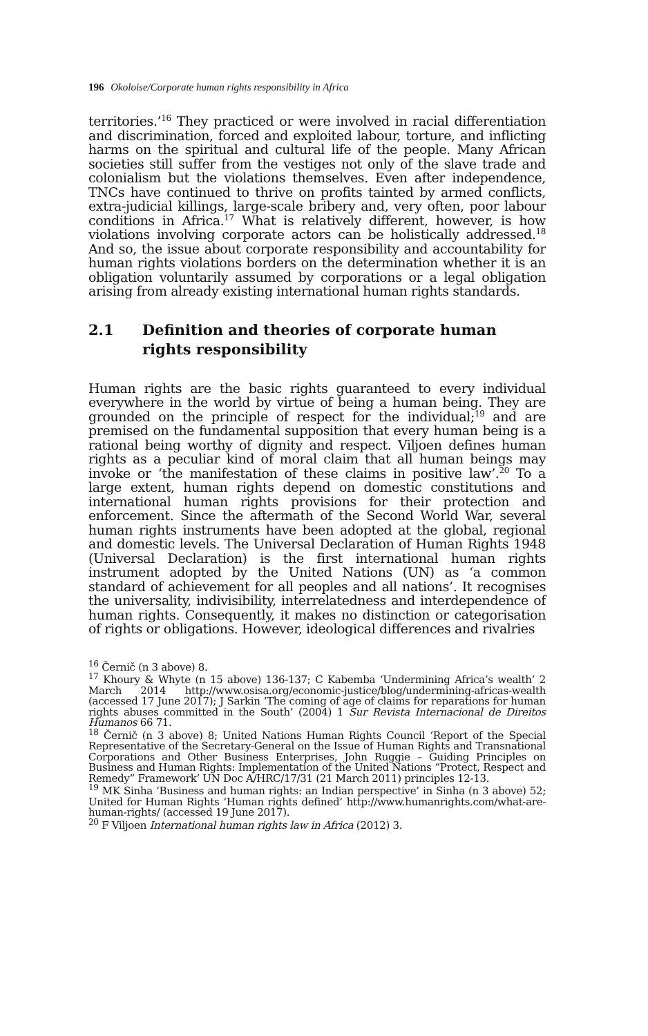196 Okoloise/Corporate human rights responsibility in Africa
territories.’<sup>16</sup> They practiced or were involved in racial differentiation and discrimination, forced and exploited labour, torture, and inflicting harms on the spiritual and cultural life of the people. Many African societies still suffer from the vestiges not only of the slave trade and colonialism but the violations themselves. Even after independence, TNCs have continued to thrive on profits tainted by armed conflicts, extra-judicial killings, large-scale bribery and, very often, poor labour conditions in Africa.<sup>17</sup> What is relatively different, however, is how violations involving corporate actors can be holistically addressed.<sup>18</sup> And so, the issue about corporate responsibility and accountability for human rights violations borders on the determination whether it is an obligation voluntarily assumed by corporations or a legal obligation arising from already existing international human rights standards.
2.1 Definition and theories of corporate human rights responsibility
Human rights are the basic rights guaranteed to every individual everywhere in the world by virtue of being a human being. They are grounded on the principle of respect for the individual;<sup>19</sup> and are premised on the fundamental supposition that every human being is a rational being worthy of dignity and respect. Viljoen defines human rights as a peculiar kind of moral claim that all human beings may invoke or ‘the manifestation of these claims in positive law’.<sup>20</sup> To a large extent, human rights depend on domestic constitutions and international human rights provisions for their protection and enforcement. Since the aftermath of the Second World War, several human rights instruments have been adopted at the global, regional and domestic levels. The Universal Declaration of Human Rights 1948 (Universal Declaration) is the first international human rights instrument adopted by the United Nations (UN) as ‘a common standard of achievement for all peoples and all nations’. It recognises the universality, indivisibility, interrelatedness and interdependence of human rights. Consequently, it makes no distinction or categorisation of rights or obligations. However, ideological differences and rivalries
<sup>16</sup> Černič (n 3 above) 8.
<sup>17</sup> Khoury & Whyte (n 15 above) 136-137; C Kabemba ‘Undermining Africa’s wealth’ 2 March 2014 http://www.osisa.org/economic-justice/blog/undermining-africas-wealth (accessed 17 June 2017); J Sarkin ‘The coming of age of claims for reparations for human rights abuses committed in the South’ (2004) 1 Sur Revista Internacional de Direitos Humanos 66 71.
<sup>18</sup> Černič (n 3 above) 8; United Nations Human Rights Council ‘Report of the Special Representative of the Secretary-General on the Issue of Human Rights and Transnational Corporations and Other Business Enterprises, John Ruggie – Guiding Principles on Business and Human Rights: Implementation of the United Nations “Protect, Respect and Remedy” Framework’ UN Doc A/HRC/17/31 (21 March 2011) principles 12-13.
<sup>19</sup> MK Sinha ‘Business and human rights: an Indian perspective’ in Sinha (n 3 above) 52; United for Human Rights ‘Human rights defined’ http://www.humanrights.com/what-are-human-rights/ (accessed 19 June 2017).
<sup>20</sup> F Viljoen International human rights law in Africa (2012) 3.